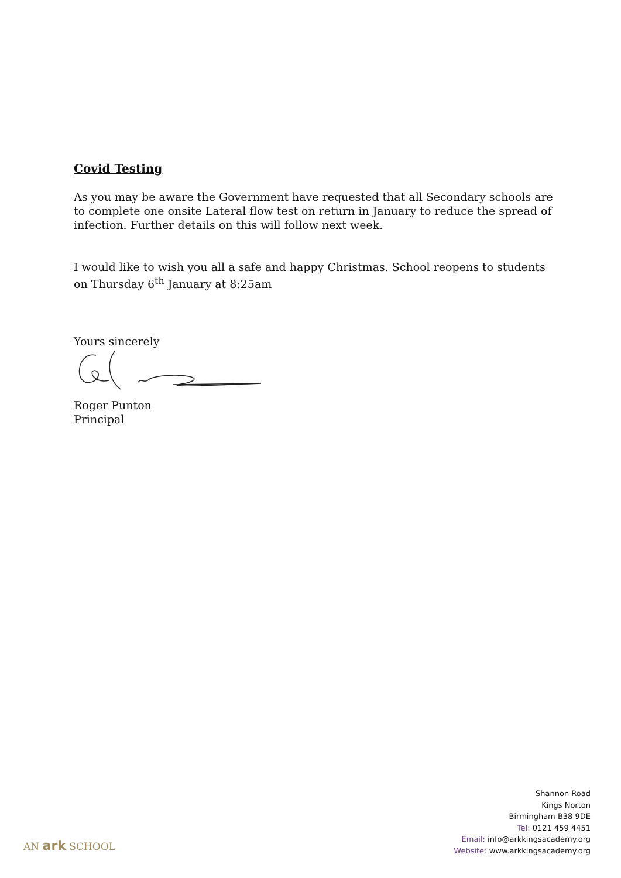Covid Testing
As you may be aware the Government have requested that all Secondary schools are to complete one onsite Lateral flow test on return in January to reduce the spread of infection. Further details on this will follow next week.
I would like to wish you all a safe and happy Christmas. School reopens to students on Thursday 6<sup>th</sup> January at 8:25am
Yours sincerely
Roger Punton
Principal
AN ark SCHOOL
Shannon Road
Kings Norton
Birmingham B38 9DE
Tel: 0121 459 4451
Email: info@arkkingsacademy.org
Website: www.arkkingsacademy.org